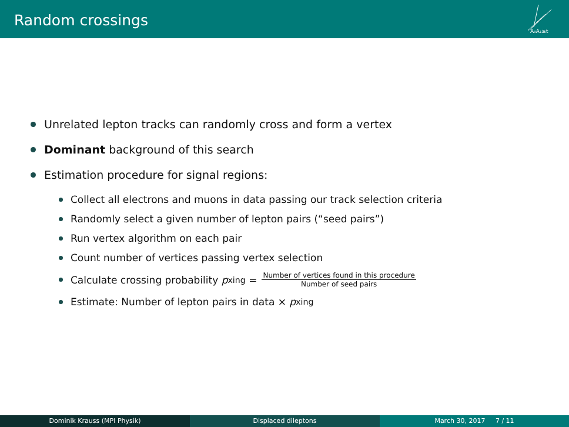Random crossings
A₀A₁≥t
Unrelated lepton tracks can randomly cross and form a vertex
Dominant background of this search
Estimation procedure for signal regions:
Collect all electrons and muons in data passing our track selection criteria
Randomly select a given number of lepton pairs (“seed pairs”)
Run vertex algorithm on each pair
Count number of vertices passing vertex selection
Calculate crossing probability p<sub>xing</sub> = Number of vertices found in this procedure Number of seed pairs
Estimate: Number of lepton pairs in data × p<sub>xing</sub>
Dominik Krauss (MPI Physik) Displaced dileptons March 30, 2017 7 / 11